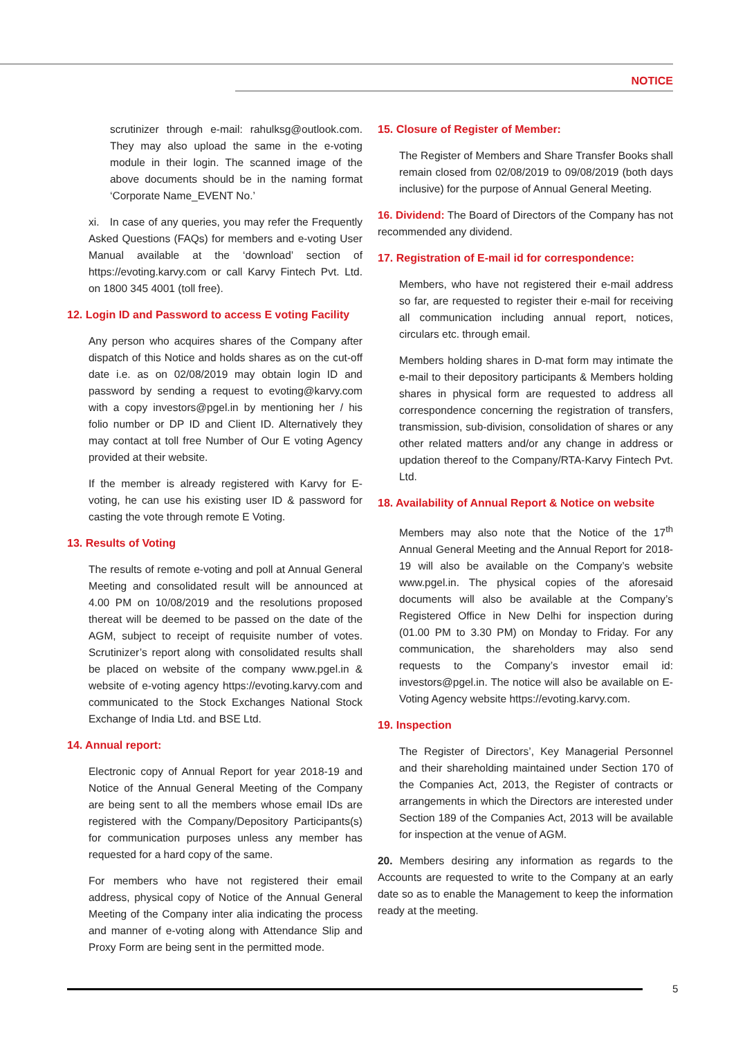NOTICE
scrutinizer through e-mail: rahulksg@outlook.com. They may also upload the same in the e-voting module in their login. The scanned image of the above documents should be in the naming format ‘Corporate Name_EVENT No.’
xi. In case of any queries, you may refer the Frequently Asked Questions (FAQs) for members and e-voting User Manual available at the ‘download’ section of https://evoting.karvy.com or call Karvy Fintech Pvt. Ltd. on 1800 345 4001 (toll free).
12. Login ID and Password to access E voting Facility
Any person who acquires shares of the Company after dispatch of this Notice and holds shares as on the cut-off date i.e. as on 02/08/2019 may obtain login ID and password by sending a request to evoting@karvy.com with a copy investors@pgel.in by mentioning her / his folio number or DP ID and Client ID. Alternatively they may contact at toll free Number of Our E voting Agency provided at their website.
If the member is already registered with Karvy for E-voting, he can use his existing user ID & password for casting the vote through remote E Voting.
13. Results of Voting
The results of remote e-voting and poll at Annual General Meeting and consolidated result will be announced at 4.00 PM on 10/08/2019 and the resolutions proposed thereat will be deemed to be passed on the date of the AGM, subject to receipt of requisite number of votes. Scrutinizer’s report along with consolidated results shall be placed on website of the company www.pgel.in & website of e-voting agency https://evoting.karvy.com and communicated to the Stock Exchanges National Stock Exchange of India Ltd. and BSE Ltd.
14. Annual report:
Electronic copy of Annual Report for year 2018-19 and Notice of the Annual General Meeting of the Company are being sent to all the members whose email IDs are registered with the Company/Depository Participants(s) for communication purposes unless any member has requested for a hard copy of the same.
For members who have not registered their email address, physical copy of Notice of the Annual General Meeting of the Company inter alia indicating the process and manner of e-voting along with Attendance Slip and Proxy Form are being sent in the permitted mode.
15. Closure of Register of Member:
The Register of Members and Share Transfer Books shall remain closed from 02/08/2019 to 09/08/2019 (both days inclusive) for the purpose of Annual General Meeting.
16. Dividend: The Board of Directors of the Company has not recommended any dividend.
17. Registration of E-mail id for correspondence:
Members, who have not registered their e-mail address so far, are requested to register their e-mail for receiving all communication including annual report, notices, circulars etc. through email.
Members holding shares in D-mat form may intimate the e-mail to their depository participants & Members holding shares in physical form are requested to address all correspondence concerning the registration of transfers, transmission, sub-division, consolidation of shares or any other related matters and/or any change in address or updation thereof to the Company/RTA-Karvy Fintech Pvt. Ltd.
18. Availability of Annual Report & Notice on website
Members may also note that the Notice of the 17<sup>th</sup> Annual General Meeting and the Annual Report for 2018-19 will also be available on the Company’s website www.pgel.in. The physical copies of the aforesaid documents will also be available at the Company’s Registered Office in New Delhi for inspection during (01.00 PM to 3.30 PM) on Monday to Friday. For any communication, the shareholders may also send requests to the Company’s investor email id: investors@pgel.in. The notice will also be available on E-Voting Agency website https://evoting.karvy.com.
19. Inspection
The Register of Directors’, Key Managerial Personnel and their shareholding maintained under Section 170 of the Companies Act, 2013, the Register of contracts or arrangements in which the Directors are interested under Section 189 of the Companies Act, 2013 will be available for inspection at the venue of AGM.
20. Members desiring any information as regards to the Accounts are requested to write to the Company at an early date so as to enable the Management to keep the information ready at the meeting.
5